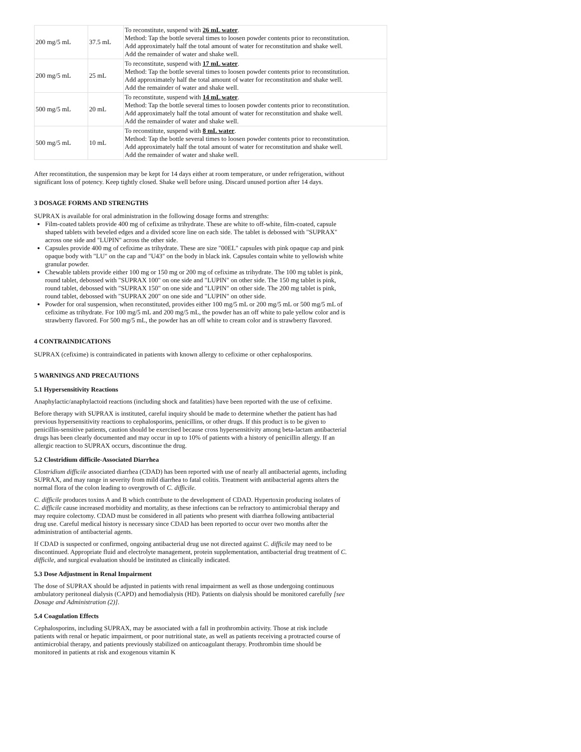| 200 mg/5 mL | 37.5 mL | To reconstitute, suspend with 26 mL water . Method: Tap the bottle several times to loosen powder contents prior to reconstitution. Add approximately half the total amount of water for reconstitution and shake well. Add the remainder of water and shake well. |
| 200 mg/5 mL | 25 mL | To reconstitute, suspend with 17 mL water . Method: Tap the bottle several times to loosen powder contents prior to reconstitution. Add approximately half the total amount of water for reconstitution and shake well. Add the remainder of water and shake well. |
| 500 mg/5 mL | 20 mL | To reconstitute, suspend with 14 mL water . Method: Tap the bottle several times to loosen powder contents prior to reconstitution. Add approximately half the total amount of water for reconstitution and shake well. Add the remainder of water and shake well. |
| 500 mg/5 mL | 10 mL | To reconstitute, suspend with 8 mL water . Method: Tap the bottle several times to loosen powder contents prior to reconstitution. Add approximately half the total amount of water for reconstitution and shake well. Add the remainder of water and shake well. |
After reconstitution, the suspension may be kept for 14 days either at room temperature, or under refrigeration, without significant loss of potency. Keep tightly closed. Shake well before using. Discard unused portion after 14 days.
3 DOSAGE FORMS AND STRENGTHS
SUPRAX is available for oral administration in the following dosage forms and strengths:
Film-coated tablets provide 400 mg of cefixime as trihydrate. These are white to off-white, film-coated, capsule shaped tablets with beveled edges and a divided score line on each side. The tablet is debossed with "SUPRAX" across one side and "LUPIN" across the other side.
Capsules provide 400 mg of cefixime as trihydrate. These are size "00EL" capsules with pink opaque cap and pink opaque body with "LU" on the cap and "U43" on the body in black ink. Capsules contain white to yellowish white granular powder.
Chewable tablets provide either 100 mg or 150 mg or 200 mg of cefixime as trihydrate. The 100 mg tablet is pink, round tablet, debossed with "SUPRAX 100" on one side and "LUPIN" on other side. The 150 mg tablet is pink, round tablet, debossed with "SUPRAX 150" on one side and "LUPIN" on other side. The 200 mg tablet is pink, round tablet, debossed with "SUPRAX 200" on one side and "LUPIN" on other side.
Powder for oral suspension, when reconstituted, provides either 100 mg/5 mL or 200 mg/5 mL or 500 mg/5 mL of cefixime as trihydrate. For 100 mg/5 mL and 200 mg/5 mL, the powder has an off white to pale yellow color and is strawberry flavored. For 500 mg/5 mL, the powder has an off white to cream color and is strawberry flavored.
4 CONTRAINDICATIONS
SUPRAX (cefixime) is contraindicated in patients with known allergy to cefixime or other cephalosporins.
5 WARNINGS AND PRECAUTIONS
5.1 Hypersensitivity Reactions
Anaphylactic/anaphylactoid reactions (including shock and fatalities) have been reported with the use of cefixime.
Before therapy with SUPRAX is instituted, careful inquiry should be made to determine whether the patient has had previous hypersensitivity reactions to cephalosporins, penicillins, or other drugs. If this product is to be given to penicillin-sensitive patients, caution should be exercised because cross hypersensitivity among beta-lactam antibacterial drugs has been clearly documented and may occur in up to 10% of patients with a history of penicillin allergy. If an allergic reaction to SUPRAX occurs, discontinue the drug.
5.2 Clostridium difficile-Associated Diarrhea
Clostridium difficile associated diarrhea (CDAD) has been reported with use of nearly all antibacterial agents, including SUPRAX, and may range in severity from mild diarrhea to fatal colitis. Treatment with antibacterial agents alters the normal flora of the colon leading to overgrowth of C. difficile.
C. difficile produces toxins A and B which contribute to the development of CDAD. Hypertoxin producing isolates of C. difficile cause increased morbidity and mortality, as these infections can be refractory to antimicrobial therapy and may require colectomy. CDAD must be considered in all patients who present with diarrhea following antibacterial drug use. Careful medical history is necessary since CDAD has been reported to occur over two months after the administration of antibacterial agents.
If CDAD is suspected or confirmed, ongoing antibacterial drug use not directed against C. difficile may need to be discontinued. Appropriate fluid and electrolyte management, protein supplementation, antibacterial drug treatment of C. difficile, and surgical evaluation should be instituted as clinically indicated.
5.3 Dose Adjustment in Renal Impairment
The dose of SUPRAX should be adjusted in patients with renal impairment as well as those undergoing continuous ambulatory peritoneal dialysis (CAPD) and hemodialysis (HD). Patients on dialysis should be monitored carefully [see Dosage and Administration (2)].
5.4 Coagulation Effects
Cephalosporins, including SUPRAX, may be associated with a fall in prothrombin activity. Those at risk include patients with renal or hepatic impairment, or poor nutritional state, as well as patients receiving a protracted course of antimicrobial therapy, and patients previously stabilized on anticoagulant therapy. Prothrombin time should be monitored in patients at risk and exogenous vitamin K